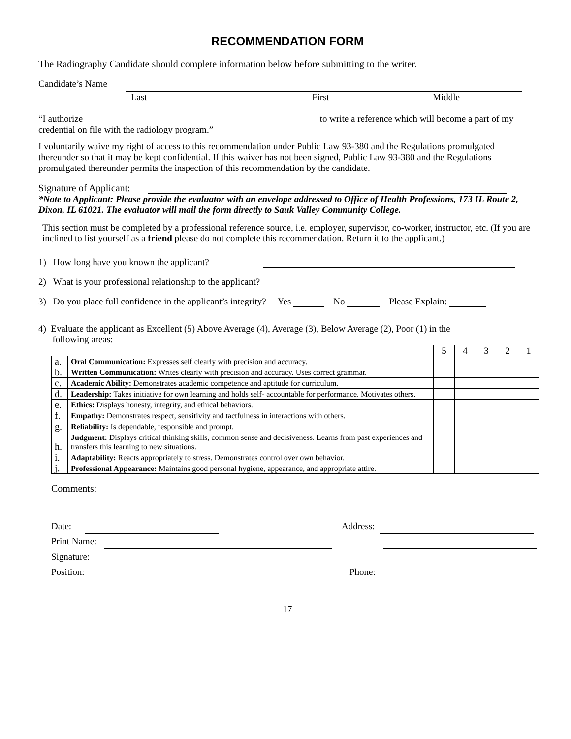RECOMMENDATION FORM
The Radiography Candidate should complete information below before submitting to the writer.
Candidate’s Name
Last First Middle
“I authorize to write a reference which will become a part of my credential on file with the radiology program.”
I voluntarily waive my right of access to this recommendation under Public Law 93-380 and the Regulations promulgated thereunder so that it may be kept confidential. If this waiver has not been signed, Public Law 93-380 and the Regulations promulgated thereunder permits the inspection of this recommendation by the candidate.
Signature of Applicant:
*Note to Applicant: Please provide the evaluator with an envelope addressed to Office of Health Professions, 173 IL Route 2, Dixon, IL 61021. The evaluator will mail the form directly to Sauk Valley Community College.
This section must be completed by a professional reference source, i.e. employer, supervisor, co-worker, instructor, etc. (If you are inclined to list yourself as a friend please do not complete this recommendation. Return it to the applicant.)
1) How long have you known the applicant?
2) What is your professional relationship to the applicant?
3) Do you place full confidence in the applicant’s integrity? Yes No Please Explain:
4) Evaluate the applicant as Excellent (5) Above Average (4), Average (3), Below Average (2), Poor (1) in the
following areas:
| | | 5 | 4 | 3 | 2 | 1 |
| a. | Oral Communication: Expresses self clearly with precision and accuracy. | | | | | |
| b. | Written Communication: Writes clearly with precision and accuracy. Uses correct grammar. | | | | | |
| c. | Academic Ability: Demonstrates academic competence and aptitude for curriculum. | | | | | |
| d. | Leadership: Takes initiative for own learning and holds self- accountable for performance. Motivates others. | | | | | |
| e. | Ethics: Displays honesty, integrity, and ethical behaviors. | | | | | |
| f. | Empathy: Demonstrates respect, sensitivity and tactfulness in interactions with others. | | | | | |
| g. | Reliability: Is dependable, responsible and prompt. | | | | | |
| h. | Judgment: Displays critical thinking skills, common sense and decisiveness. Learns from past experiences and transfers this learning to new situations. | | | | | |
| i. | Adaptability: Reacts appropriately to stress. Demonstrates control over own behavior. | | | | | |
| j. | Professional Appearance: Maintains good personal hygiene, appearance, and appropriate attire. | | | | | |
Comments:
Date:
Print Name:
Signature:
Position:
Address:
Phone:
17